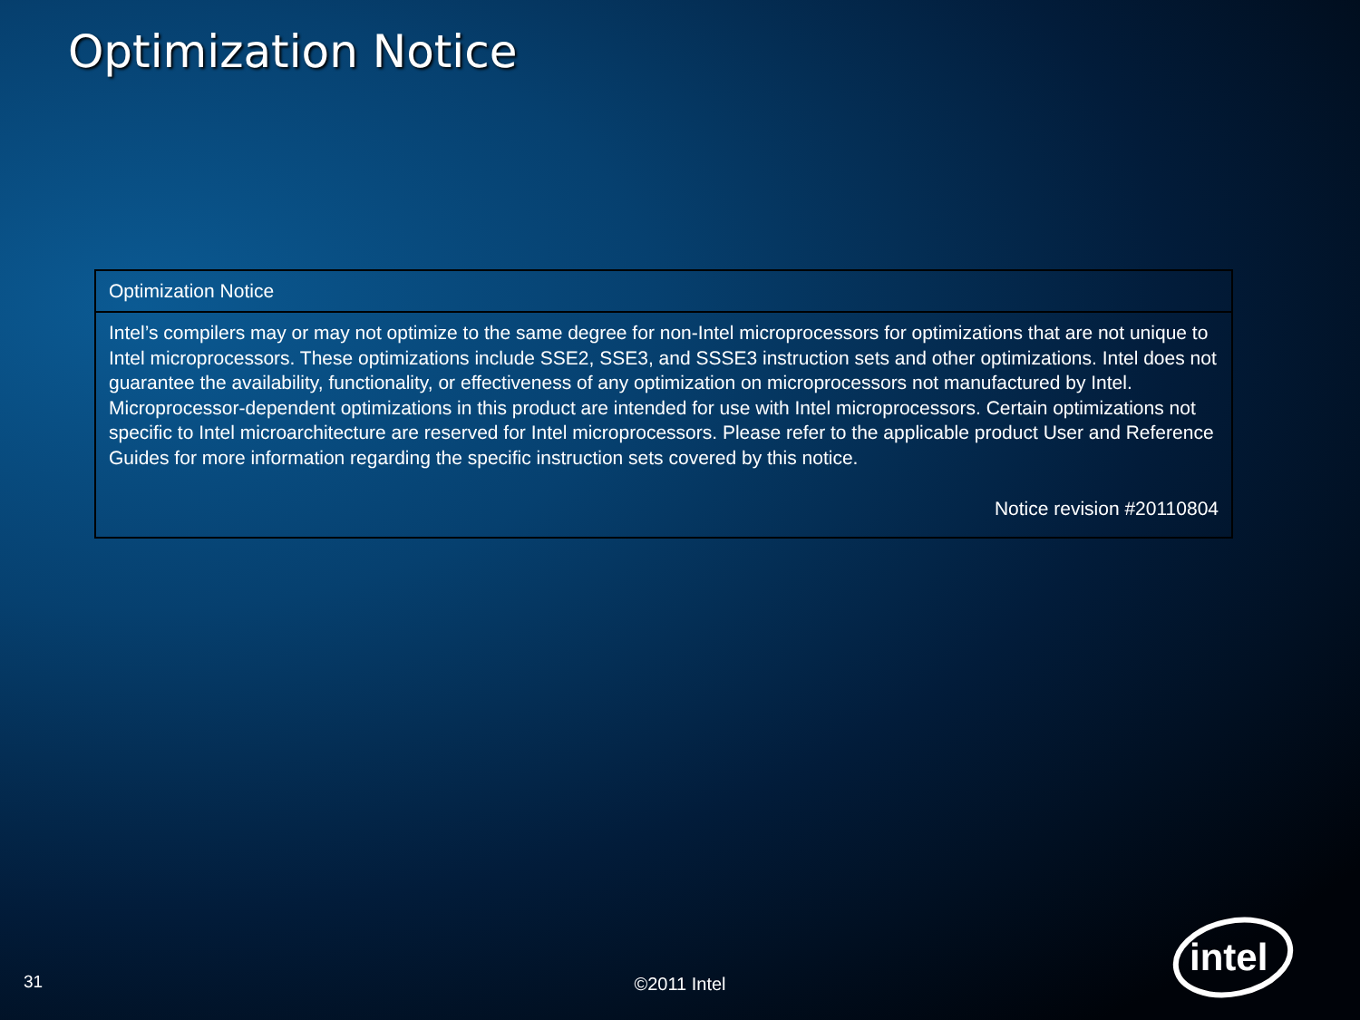Optimization Notice
| Optimization Notice |
| --- |
| Intel’s compilers may or may not optimize to the same degree for non-Intel microprocessors for optimizations that are not unique to Intel microprocessors. These optimizations include SSE2, SSE3, and SSSE3 instruction sets and other optimizations. Intel does not guarantee the availability, functionality, or effectiveness of any optimization on microprocessors not manufactured by Intel. Microprocessor-dependent optimizations in this product are intended for use with Intel microprocessors. Certain optimizations not specific to Intel microarchitecture are reserved for Intel microprocessors. Please refer to the applicable product User and Reference Guides for more information regarding the specific instruction sets covered by this notice. Notice revision #20110804 |
31
©2011 Intel
intel